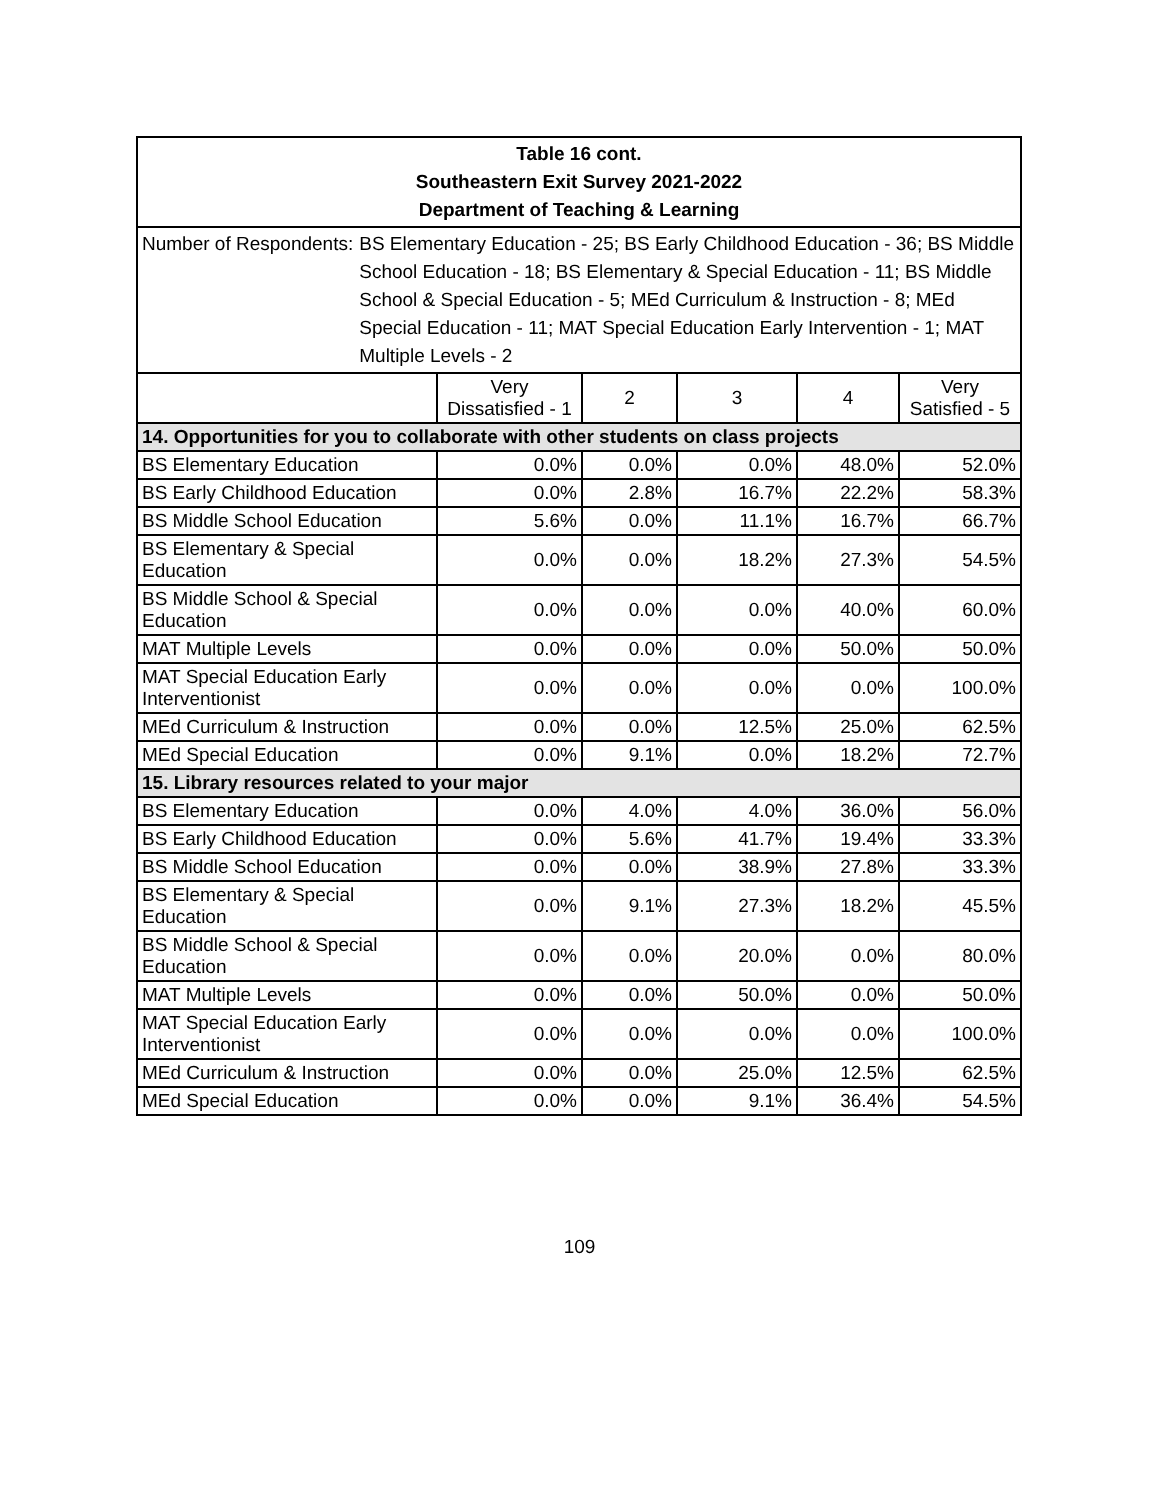| Table 16 cont. Southeastern Exit Survey 2021-2022 Department of Teaching & Learning | | | | | |
| Number of Respondents: BS Elementary Education - 25; BS Early Childhood Education - 36; BS Middle School Education - 18; BS Elementary & Special Education - 11; BS Middle School & Special Education - 5; MEd Curriculum & Instruction - 8; MEd Special Education - 11; MAT Special Education Early Intervention - 1; MAT Multiple Levels - 2 | | | | | |
| | Very Dissatisfied - 1 | 2 | 3 | 4 | Very Satisfied - 5 |
| 14. Opportunities for you to collaborate with other students on class projects | | | | | |
| BS Elementary Education | 0.0% | 0.0% | 0.0% | 48.0% | 52.0% |
| BS Early Childhood Education | 0.0% | 2.8% | 16.7% | 22.2% | 58.3% |
| BS Middle School Education | 5.6% | 0.0% | 11.1% | 16.7% | 66.7% |
| BS Elementary & Special Education | 0.0% | 0.0% | 18.2% | 27.3% | 54.5% |
| BS Middle School & Special Education | 0.0% | 0.0% | 0.0% | 40.0% | 60.0% |
| MAT Multiple Levels | 0.0% | 0.0% | 0.0% | 50.0% | 50.0% |
| MAT Special Education Early Interventionist | 0.0% | 0.0% | 0.0% | 0.0% | 100.0% |
| MEd Curriculum & Instruction | 0.0% | 0.0% | 12.5% | 25.0% | 62.5% |
| MEd Special Education | 0.0% | 9.1% | 0.0% | 18.2% | 72.7% |
| 15. Library resources related to your major | | | | | |
| BS Elementary Education | 0.0% | 4.0% | 4.0% | 36.0% | 56.0% |
| BS Early Childhood Education | 0.0% | 5.6% | 41.7% | 19.4% | 33.3% |
| BS Middle School Education | 0.0% | 0.0% | 38.9% | 27.8% | 33.3% |
| BS Elementary & Special Education | 0.0% | 9.1% | 27.3% | 18.2% | 45.5% |
| BS Middle School & Special Education | 0.0% | 0.0% | 20.0% | 0.0% | 80.0% |
| MAT Multiple Levels | 0.0% | 0.0% | 50.0% | 0.0% | 50.0% |
| MAT Special Education Early Interventionist | 0.0% | 0.0% | 0.0% | 0.0% | 100.0% |
| MEd Curriculum & Instruction | 0.0% | 0.0% | 25.0% | 12.5% | 62.5% |
| MEd Special Education | 0.0% | 0.0% | 9.1% | 36.4% | 54.5% |
109